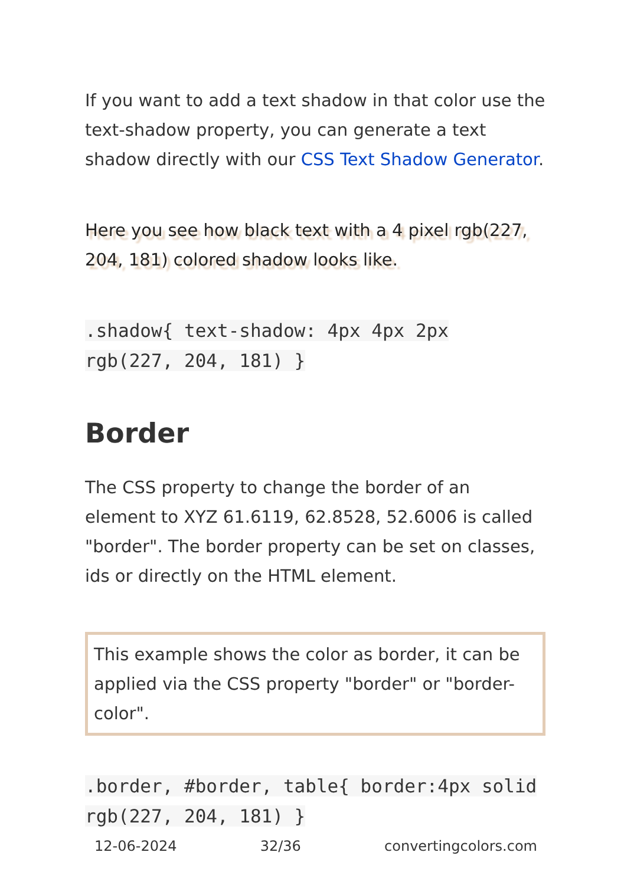If you want to add a text shadow in that color use the text-shadow property, you can generate a text shadow directly with our CSS Text Shadow Generator.
Here you see how black text with a 4 pixel rgb(227, 204, 181) colored shadow looks like.
.shadow{ text-shadow: 4px 4px 2px rgb(227, 204, 181) }
Border
The CSS property to change the border of an element to XYZ 61.6119, 62.8528, 52.6006 is called "border". The border property can be set on classes, ids or directly on the HTML element.
This example shows the color as border, it can be applied via the CSS property "border" or "border-color".
.border, #border, table{ border:4px solid rgb(227, 204, 181) }
12-06-2024 32/36 convertingcolors.com